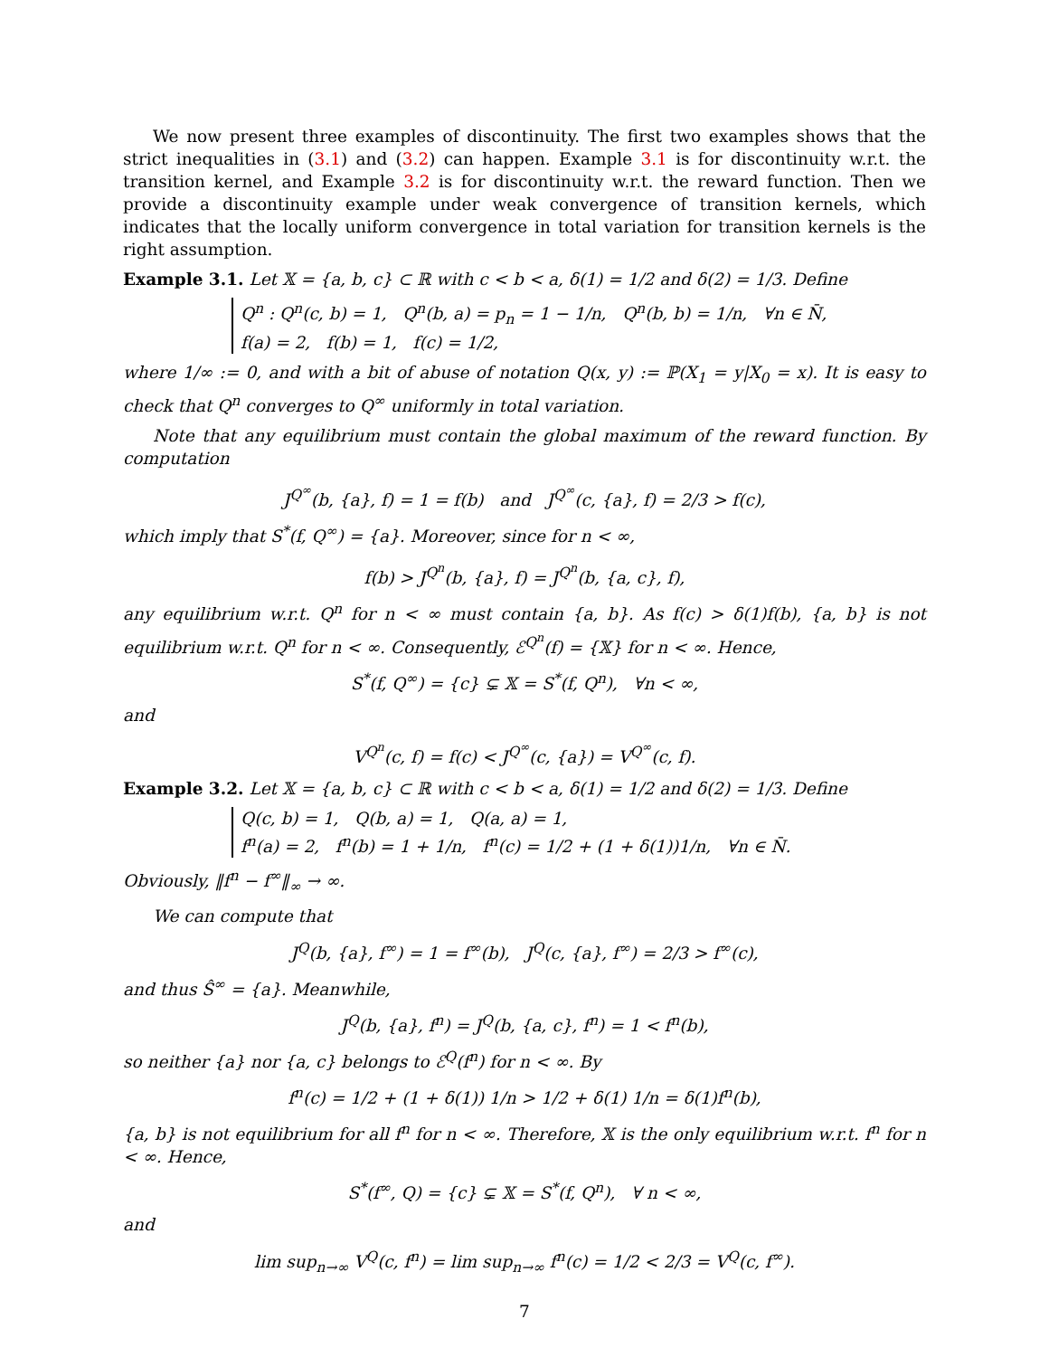We now present three examples of discontinuity. The first two examples shows that the strict inequalities in (3.1) and (3.2) can happen. Example 3.1 is for discontinuity w.r.t. the transition kernel, and Example 3.2 is for discontinuity w.r.t. the reward function. Then we provide a discontinuity example under weak convergence of transition kernels, which indicates that the locally uniform convergence in total variation for transition kernels is the right assumption.
Example 3.1. Let 𝕏 = {a, b, c} ⊂ ℝ with c < b < a, δ(1) = 1/2 and δ(2) = 1/3. Define
Q<sup>n</sup> : Q<sup>n</sup>(c, b) = 1, Q<sup>n</sup>(b, a) = p<sub>n</sub> = 1 − 1/n, Q<sup>n</sup>(b, b) = 1/n, ∀n ∈ N̄,
f(a) = 2, f(b) = 1, f(c) = 1/2,
where 1/∞ := 0, and with a bit of abuse of notation Q(x, y) := ℙ(X<sub>1</sub> = y|X<sub>0</sub> = x). It is easy to check that Q<sup>n</sup> converges to Q<sup>∞</sup> uniformly in total variation.
Note that any equilibrium must contain the global maximum of the reward function. By computation
J<sup>Q<sup>∞</sup></sup>(b, {a}, f) = 1 = f(b) and J<sup>Q<sup>∞</sup></sup>(c, {a}, f) = 2/3 > f(c),
which imply that S<sup>*</sup>(f, Q<sup>∞</sup>) = {a}. Moreover, since for n < ∞,
f(b) > J<sup>Q<sup>n</sup></sup>(b, {a}, f) = J<sup>Q<sup>n</sup></sup>(b, {a, c}, f),
any equilibrium w.r.t. Q<sup>n</sup> for n < ∞ must contain {a, b}. As f(c) > δ(1)f(b), {a, b} is not equilibrium w.r.t. Q<sup>n</sup> for n < ∞. Consequently, ℰ<sup>Q<sup>n</sup></sup>(f) = {𝕏} for n < ∞. Hence,
S<sup>*</sup>(f, Q<sup>∞</sup>) = {c} ⊊ 𝕏 = S<sup>*</sup>(f, Q<sup>n</sup>), ∀n < ∞,
and
V<sup>Q<sup>n</sup></sup>(c, f) = f(c) < J<sup>Q<sup>∞</sup></sup>(c, {a}) = V<sup>Q<sup>∞</sup></sup>(c, f).
Example 3.2. Let 𝕏 = {a, b, c} ⊂ ℝ with c < b < a, δ(1) = 1/2 and δ(2) = 1/3. Define
Q(c, b) = 1, Q(b, a) = 1, Q(a, a) = 1,
f<sup>n</sup>(a) = 2, f<sup>n</sup>(b) = 1 + 1/n, f<sup>n</sup>(c) = 1/2 + (1 + δ(1))1/n, ∀n ∈ N̄.
Obviously, ‖f<sup>n</sup> − f<sup>∞</sup>‖<sub>∞</sub> → ∞.
We can compute that
J<sup>Q</sup>(b, {a}, f<sup>∞</sup>) = 1 = f<sup>∞</sup>(b), J<sup>Q</sup>(c, {a}, f<sup>∞</sup>) = 2/3 > f<sup>∞</sup>(c),
and thus Ŝ<sup>∞</sup> = {a}. Meanwhile,
J<sup>Q</sup>(b, {a}, f<sup>n</sup>) = J<sup>Q</sup>(b, {a, c}, f<sup>n</sup>) = 1 < f<sup>n</sup>(b),
so neither {a} nor {a, c} belongs to ℰ<sup>Q</sup>(f<sup>n</sup>) for n < ∞. By
f<sup>n</sup>(c) = 1/2 + (1 + δ(1)) 1/n > 1/2 + δ(1) 1/n = δ(1)f<sup>n</sup>(b),
{a, b} is not equilibrium for all f<sup>n</sup> for n < ∞. Therefore, 𝕏 is the only equilibrium w.r.t. f<sup>n</sup> for n < ∞. Hence,
S<sup>*</sup>(f<sup>∞</sup>, Q) = {c} ⊊ 𝕏 = S<sup>*</sup>(f, Q<sup>n</sup>), ∀ n < ∞,
and
lim sup<sub>n→∞</sub> V<sup>Q</sup>(c, f<sup>n</sup>) = lim sup<sub>n→∞</sub> f<sup>n</sup>(c) = 1/2 < 2/3 = V<sup>Q</sup>(c, f<sup>∞</sup>).
7